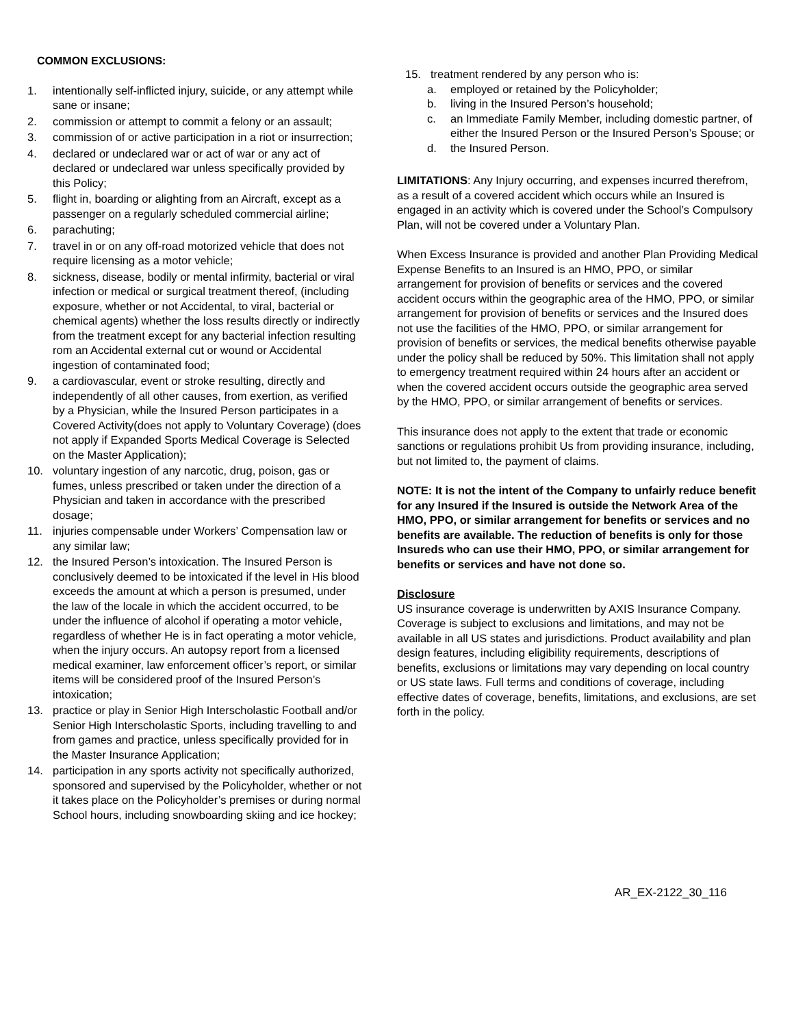COMMON EXCLUSIONS:
1. intentionally self-inflicted injury, suicide, or any attempt while sane or insane;
2. commission or attempt to commit a felony or an assault;
3. commission of or active participation in a riot or insurrection;
4. declared or undeclared war or act of war or any act of declared or undeclared war unless specifically provided by this Policy;
5. flight in, boarding or alighting from an Aircraft, except as a passenger on a regularly scheduled commercial airline;
6. parachuting;
7. travel in or on any off-road motorized vehicle that does not require licensing as a motor vehicle;
8. sickness, disease, bodily or mental infirmity, bacterial or viral infection or medical or surgical treatment thereof, (including exposure, whether or not Accidental, to viral, bacterial or chemical agents) whether the loss results directly or indirectly from the treatment except for any bacterial infection resulting rom an Accidental external cut or wound or Accidental ingestion of contaminated food;
9. a cardiovascular, event or stroke resulting, directly and independently of all other causes, from exertion, as verified by a Physician, while the Insured Person participates in a Covered Activity(does not apply to Voluntary Coverage) (does not apply if Expanded Sports Medical Coverage is Selected on the Master Application);
10. voluntary ingestion of any narcotic, drug, poison, gas or fumes, unless prescribed or taken under the direction of a Physician and taken in accordance with the prescribed dosage;
11. injuries compensable under Workers’ Compensation law or any similar law;
12. the Insured Person’s intoxication. The Insured Person is conclusively deemed to be intoxicated if the level in His blood exceeds the amount at which a person is presumed, under the law of the locale in which the accident occurred, to be under the influence of alcohol if operating a motor vehicle, regardless of whether He is in fact operating a motor vehicle, when the injury occurs. An autopsy report from a licensed medical examiner, law enforcement officer’s report, or similar items will be considered proof of the Insured Person’s intoxication;
13. practice or play in Senior High Interscholastic Football and/or Senior High Interscholastic Sports, including travelling to and from games and practice, unless specifically provided for in the Master Insurance Application;
14. participation in any sports activity not specifically authorized, sponsored and supervised by the Policyholder, whether or not it takes place on the Policyholder’s premises or during normal School hours, including snowboarding skiing and ice hockey;
15. treatment rendered by any person who is:
a. employed or retained by the Policyholder;
b. living in the Insured Person’s household;
c. an Immediate Family Member, including domestic partner, of either the Insured Person or the Insured Person’s Spouse; or
d. the Insured Person.
LIMITATIONS: Any Injury occurring, and expenses incurred therefrom, as a result of a covered accident which occurs while an Insured is engaged in an activity which is covered under the School’s Compulsory Plan, will not be covered under a Voluntary Plan.
When Excess Insurance is provided and another Plan Providing Medical Expense Benefits to an Insured is an HMO, PPO, or similar arrangement for provision of benefits or services and the covered accident occurs within the geographic area of the HMO, PPO, or similar arrangement for provision of benefits or services and the Insured does not use the facilities of the HMO, PPO, or similar arrangement for provision of benefits or services, the medical benefits otherwise payable under the policy shall be reduced by 50%. This limitation shall not apply to emergency treatment required within 24 hours after an accident or when the covered accident occurs outside the geographic area served by the HMO, PPO, or similar arrangement of benefits or services.
This insurance does not apply to the extent that trade or economic sanctions or regulations prohibit Us from providing insurance, including, but not limited to, the payment of claims.
NOTE: It is not the intent of the Company to unfairly reduce benefit for any Insured if the Insured is outside the Network Area of the HMO, PPO, or similar arrangement for benefits or services and no benefits are available. The reduction of benefits is only for those Insureds who can use their HMO, PPO, or similar arrangement for benefits or services and have not done so.
Disclosure
US insurance coverage is underwritten by AXIS Insurance Company. Coverage is subject to exclusions and limitations, and may not be available in all US states and jurisdictions. Product availability and plan design features, including eligibility requirements, descriptions of benefits, exclusions or limitations may vary depending on local country or US state laws. Full terms and conditions of coverage, including effective dates of coverage, benefits, limitations, and exclusions, are set forth in the policy.
AR_EX-2122_30_116